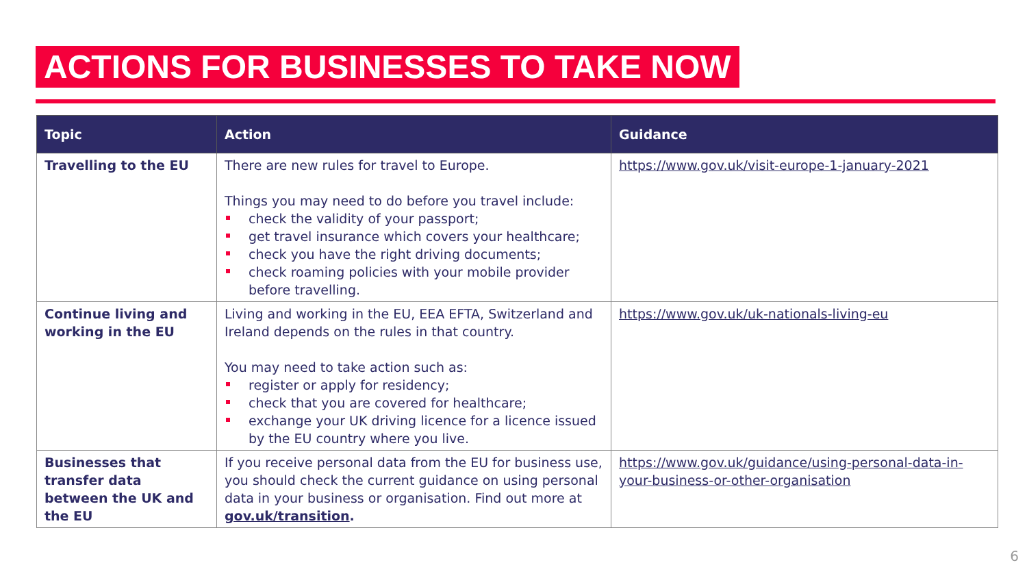ACTIONS FOR BUSINESSES TO TAKE NOW
| Topic | Action | Guidance |
| --- | --- | --- |
| Travelling to the EU | There are new rules for travel to Europe. Things you may need to do before you travel include: check the validity of your passport; get travel insurance which covers your healthcare; check you have the right driving documents; check roaming policies with your mobile provider before travelling. | https://www.gov.uk/visit-europe-1-january-2021 |
| Continue living and working in the EU | Living and working in the EU, EEA EFTA, Switzerland and Ireland depends on the rules in that country. You may need to take action such as: register or apply for residency; check that you are covered for healthcare; exchange your UK driving licence for a licence issued by the EU country where you live. | https://www.gov.uk/uk-nationals-living-eu |
| Businesses that transfer data between the UK and the EU | If you receive personal data from the EU for business use, you should check the current guidance on using personal data in your business or organisation. Find out more at gov.uk/transition . | https://www.gov.uk/guidance/using-personal-data-in-your-business-or-other-organisation |
6